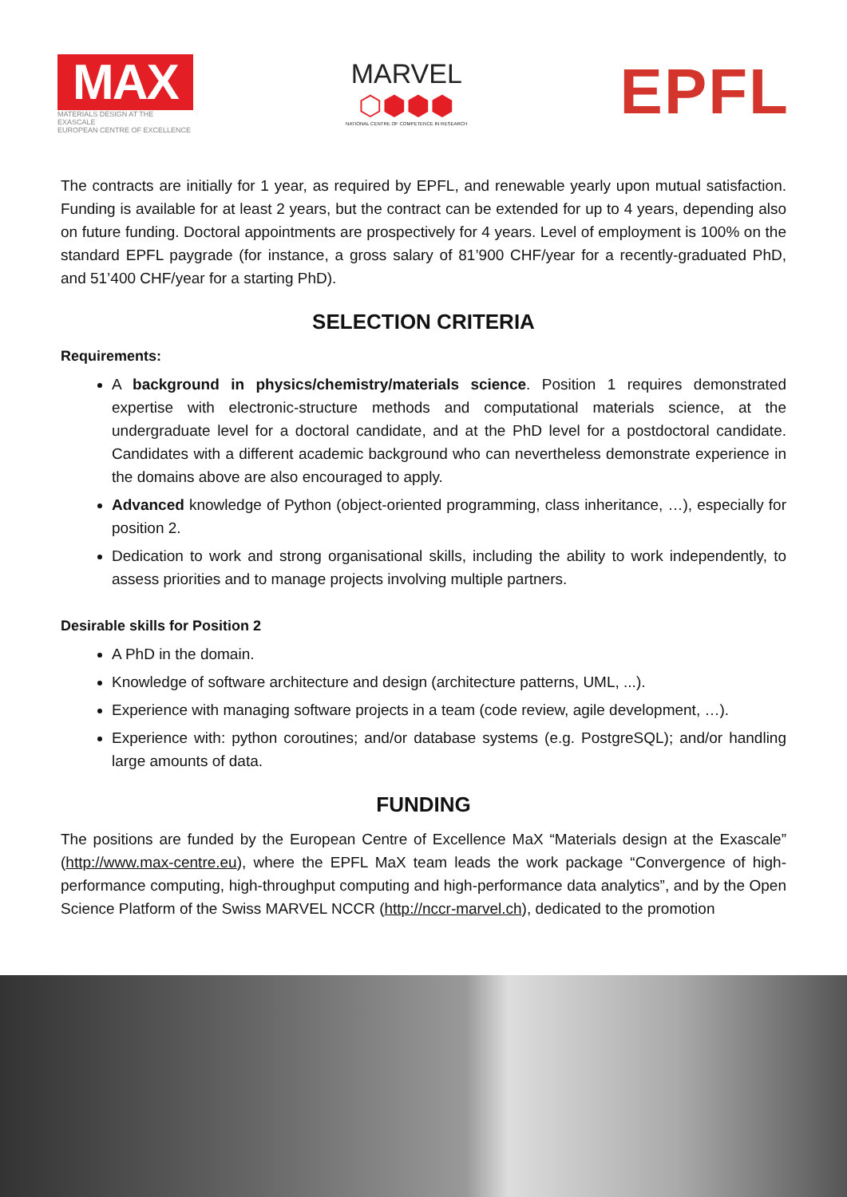MAX
MATERIALS DESIGN AT THE EXASCALE
EUROPEAN CENTRE OF EXCELLENCE
MARVEL
⬡⬢⬢⬢
NATIONAL CENTRE OF COMPETENCE IN RESEARCH
EPFL
The contracts are initially for 1 year, as required by EPFL, and renewable yearly upon mutual satisfaction. Funding is available for at least 2 years, but the contract can be extended for up to 4 years, depending also on future funding. Doctoral appointments are prospectively for 4 years. Level of employment is 100% on the standard EPFL paygrade (for instance, a gross salary of 81’900 CHF/year for a recently-graduated PhD, and 51’400 CHF/year for a starting PhD).
SELECTION CRITERIA
Requirements:
A background in physics/chemistry/materials science. Position 1 requires demonstrated expertise with electronic-structure methods and computational materials science, at the undergraduate level for a doctoral candidate, and at the PhD level for a postdoctoral candidate. Candidates with a different academic background who can nevertheless demonstrate experience in the domains above are also encouraged to apply.
Advanced knowledge of Python (object-oriented programming, class inheritance, …), especially for position 2.
Dedication to work and strong organisational skills, including the ability to work independently, to assess priorities and to manage projects involving multiple partners.
Desirable skills for Position 2
A PhD in the domain.
Knowledge of software architecture and design (architecture patterns, UML, ...).
Experience with managing software projects in a team (code review, agile development, …).
Experience with: python coroutines; and/or database systems (e.g. PostgreSQL); and/or handling large amounts of data.
FUNDING
The positions are funded by the European Centre of Excellence MaX “Materials design at the Exascale” (http://www.max-centre.eu), where the EPFL MaX team leads the work package “Convergence of high-performance computing, high-throughput computing and high-performance data analytics”, and by the Open Science Platform of the Swiss MARVEL NCCR (http://nccr-marvel.ch), dedicated to the promotion